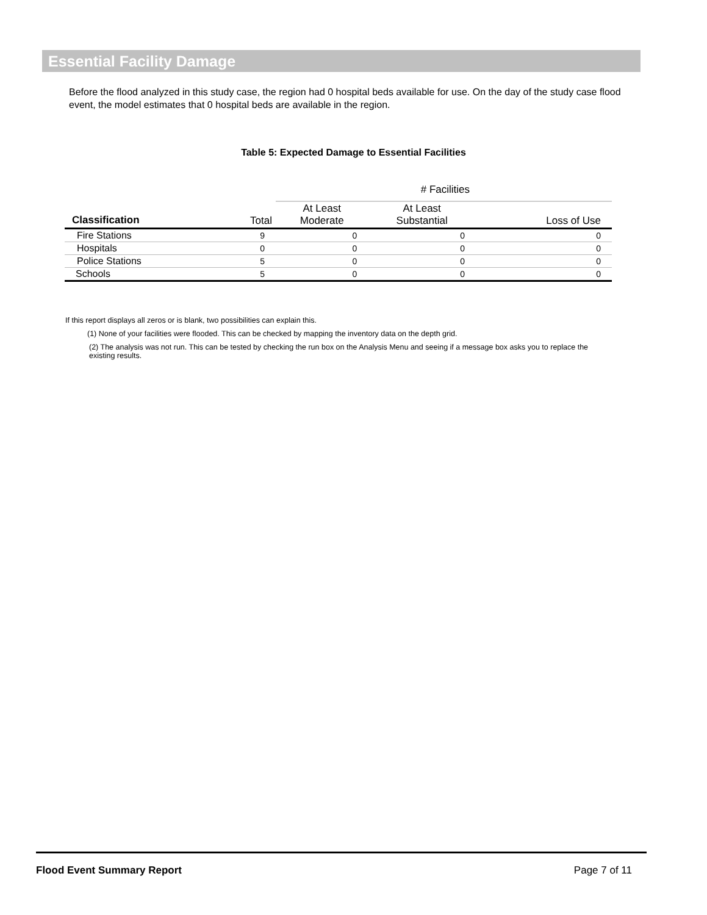Essential Facility Damage
Before the flood analyzed in this study case, the region had 0 hospital beds available for use. On the day of the study case flood event, the model estimates that 0 hospital beds are available in the region.
Table 5: Expected Damage to Essential Facilities
| | | # Facilities | | |
| --- | --- | --- | --- | --- |
| Classification | Total | At Least Moderate | At Least Substantial | Loss of Use |
| Fire Stations | 9 | 0 | 0 | 0 |
| Hospitals | 0 | 0 | 0 | 0 |
| Police Stations | 5 | 0 | 0 | 0 |
| Schools | 5 | 0 | 0 | 0 |
If this report displays all zeros or is blank, two possibilities can explain this.
(1) None of your facilities were flooded. This can be checked by mapping the inventory data on the depth grid.
(2) The analysis was not run. This can be tested by checking the run box on the Analysis Menu and seeing if a message box asks you to replace the existing results.
Flood Event Summary Report Page 7 of 11